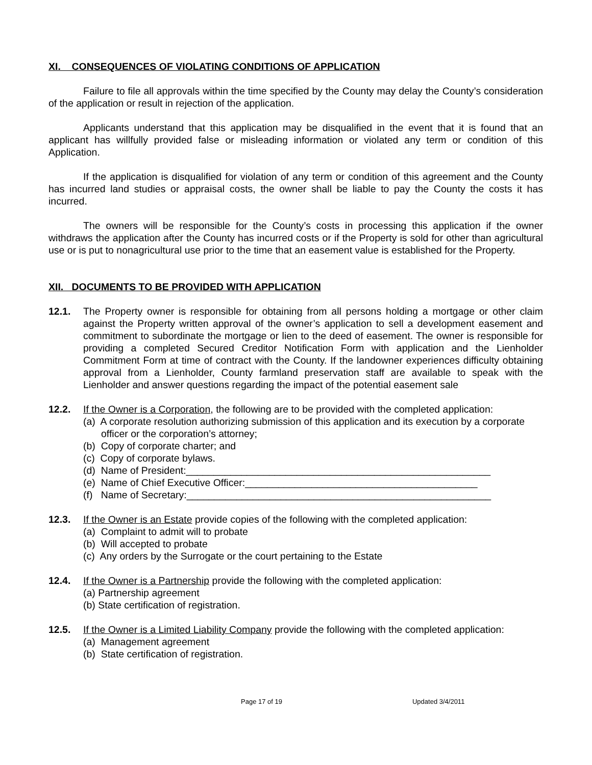XI. CONSEQUENCES OF VIOLATING CONDITIONS OF APPLICATION
Failure to file all approvals within the time specified by the County may delay the County’s consideration of the application or result in rejection of the application.
Applicants understand that this application may be disqualified in the event that it is found that an applicant has willfully provided false or misleading information or violated any term or condition of this Application.
If the application is disqualified for violation of any term or condition of this agreement and the County has incurred land studies or appraisal costs, the owner shall be liable to pay the County the costs it has incurred.
The owners will be responsible for the County’s costs in processing this application if the owner withdraws the application after the County has incurred costs or if the Property is sold for other than agricultural use or is put to nonagricultural use prior to the time that an easement value is established for the Property.
XII. DOCUMENTS TO BE PROVIDED WITH APPLICATION
12.1. The Property owner is responsible for obtaining from all persons holding a mortgage or other claim against the Property written approval of the owner’s application to sell a development easement and commitment to subordinate the mortgage or lien to the deed of easement. The owner is responsible for providing a completed Secured Creditor Notification Form with application and the Lienholder Commitment Form at time of contract with the County. If the landowner experiences difficulty obtaining approval from a Lienholder, County farmland preservation staff are available to speak with the Lienholder and answer questions regarding the impact of the potential easement sale
12.2. If the Owner is a Corporation, the following are to be provided with the completed application:
(a) A corporate resolution authorizing submission of this application and its execution by a corporate officer or the corporation’s attorney;
(b) Copy of corporate charter; and
(c) Copy of corporate bylaws.
(d) Name of President:_______________________________________________________
(e) Name of Chief Executive Officer:__________________________________________
(f) Name of Secretary:_______________________________________________________
12.3. If the Owner is an Estate provide copies of the following with the completed application:
(a) Complaint to admit will to probate
(b) Will accepted to probate
(c) Any orders by the Surrogate or the court pertaining to the Estate
12.4. If the Owner is a Partnership provide the following with the completed application:
(a) Partnership agreement
(b) State certification of registration.
12.5. If the Owner is a Limited Liability Company provide the following with the completed application:
(a) Management agreement
(b) State certification of registration.
Page 17 of 19 Updated 3/4/2011